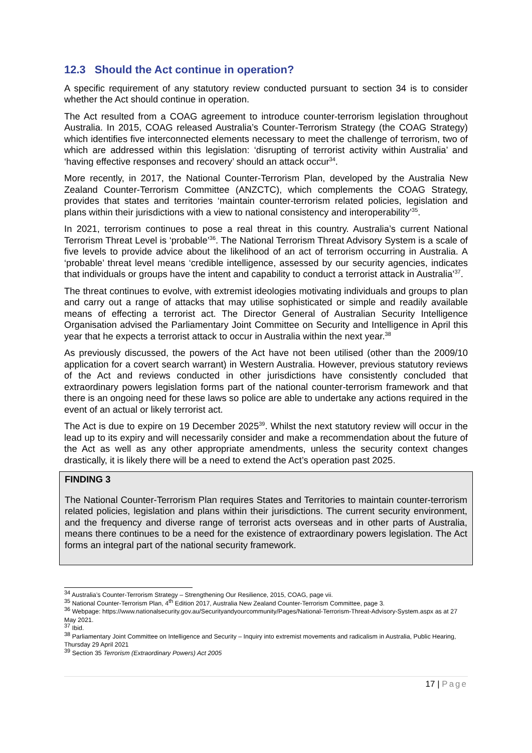12.3 Should the Act continue in operation?
A specific requirement of any statutory review conducted pursuant to section 34 is to consider whether the Act should continue in operation.
The Act resulted from a COAG agreement to introduce counter-terrorism legislation throughout Australia. In 2015, COAG released Australia’s Counter-Terrorism Strategy (the COAG Strategy) which identifies five interconnected elements necessary to meet the challenge of terrorism, two of which are addressed within this legislation: ‘disrupting of terrorist activity within Australia’ and ‘having effective responses and recovery’ should an attack occur<sup>34</sup>.
More recently, in 2017, the National Counter-Terrorism Plan, developed by the Australia New Zealand Counter-Terrorism Committee (ANZCTC), which complements the COAG Strategy, provides that states and territories ‘maintain counter-terrorism related policies, legislation and plans within their jurisdictions with a view to national consistency and interoperability’<sup>35</sup>.
In 2021, terrorism continues to pose a real threat in this country. Australia’s current National Terrorism Threat Level is ‘probable’<sup>36</sup>. The National Terrorism Threat Advisory System is a scale of five levels to provide advice about the likelihood of an act of terrorism occurring in Australia. A ‘probable’ threat level means ‘credible intelligence, assessed by our security agencies, indicates that individuals or groups have the intent and capability to conduct a terrorist attack in Australia’<sup>37</sup>.
The threat continues to evolve, with extremist ideologies motivating individuals and groups to plan and carry out a range of attacks that may utilise sophisticated or simple and readily available means of effecting a terrorist act. The Director General of Australian Security Intelligence Organisation advised the Parliamentary Joint Committee on Security and Intelligence in April this year that he expects a terrorist attack to occur in Australia within the next year.<sup>38</sup>
As previously discussed, the powers of the Act have not been utilised (other than the 2009/10 application for a covert search warrant) in Western Australia. However, previous statutory reviews of the Act and reviews conducted in other jurisdictions have consistently concluded that extraordinary powers legislation forms part of the national counter-terrorism framework and that there is an ongoing need for these laws so police are able to undertake any actions required in the event of an actual or likely terrorist act.
The Act is due to expire on 19 December 2025<sup>39</sup>. Whilst the next statutory review will occur in the lead up to its expiry and will necessarily consider and make a recommendation about the future of the Act as well as any other appropriate amendments, unless the security context changes drastically, it is likely there will be a need to extend the Act’s operation past 2025.
FINDING 3
The National Counter-Terrorism Plan requires States and Territories to maintain counter-terrorism related policies, legislation and plans within their jurisdictions. The current security environment, and the frequency and diverse range of terrorist acts overseas and in other parts of Australia, means there continues to be a need for the existence of extraordinary powers legislation. The Act forms an integral part of the national security framework.
<sup>34</sup> Australia’s Counter-Terrorism Strategy – Strengthening Our Resilience, 2015, COAG, page vii.
<sup>35</sup> National Counter-Terrorism Plan, 4<sup>th</sup> Edition 2017, Australia New Zealand Counter-Terrorism Committee, page 3.
<sup>36</sup> Webpage: https://www.nationalsecurity.gov.au/Securityandyourcommunity/Pages/National-Terrorism-Threat-Advisory-System.aspx as at 27 May 2021.
<sup>37</sup> Ibid.
<sup>38</sup> Parliamentary Joint Committee on Intelligence and Security – Inquiry into extremist movements and radicalism in Australia, Public Hearing, Thursday 29 April 2021
<sup>39</sup> Section 35 Terrorism (Extraordinary Powers) Act 2005
17 | Page